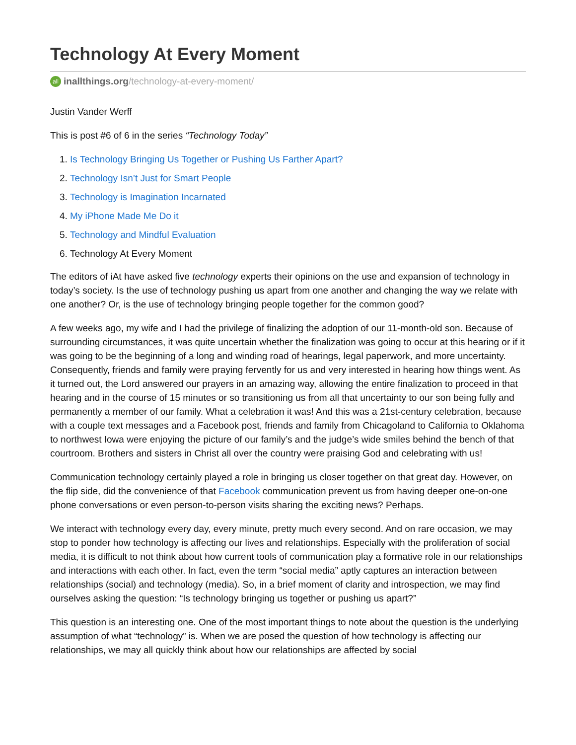Technology At Every Moment
all inallthings.org /technology-at-every-moment/
Justin Vander Werff
This is post #6 of 6 in the series “Technology Today”
1. Is Technology Bringing Us Together or Pushing Us Farther Apart?
2. Technology Isn’t Just for Smart People
3. Technology is Imagination Incarnated
4. My iPhone Made Me Do it
5. Technology and Mindful Evaluation
6. Technology At Every Moment
The editors of iAt have asked five technology experts their opinions on the use and expansion of technology in today’s society. Is the use of technology pushing us apart from one another and changing the way we relate with one another? Or, is the use of technology bringing people together for the common good?
A few weeks ago, my wife and I had the privilege of finalizing the adoption of our 11-month-old son. Because of surrounding circumstances, it was quite uncertain whether the finalization was going to occur at this hearing or if it was going to be the beginning of a long and winding road of hearings, legal paperwork, and more uncertainty. Consequently, friends and family were praying fervently for us and very interested in hearing how things went. As it turned out, the Lord answered our prayers in an amazing way, allowing the entire finalization to proceed in that hearing and in the course of 15 minutes or so transitioning us from all that uncertainty to our son being fully and permanently a member of our family. What a celebration it was! And this was a 21st-century celebration, because with a couple text messages and a Facebook post, friends and family from Chicagoland to California to Oklahoma to northwest Iowa were enjoying the picture of our family’s and the judge’s wide smiles behind the bench of that courtroom. Brothers and sisters in Christ all over the country were praising God and celebrating with us!
Communication technology certainly played a role in bringing us closer together on that great day. However, on the flip side, did the convenience of that Facebook communication prevent us from having deeper one-on-one phone conversations or even person-to-person visits sharing the exciting news? Perhaps.
We interact with technology every day, every minute, pretty much every second. And on rare occasion, we may stop to ponder how technology is affecting our lives and relationships. Especially with the proliferation of social media, it is difficult to not think about how current tools of communication play a formative role in our relationships and interactions with each other. In fact, even the term “social media” aptly captures an interaction between relationships (social) and technology (media). So, in a brief moment of clarity and introspection, we may find ourselves asking the question: “Is technology bringing us together or pushing us apart?”
This question is an interesting one. One of the most important things to note about the question is the underlying assumption of what “technology” is. When we are posed the question of how technology is affecting our relationships, we may all quickly think about how our relationships are affected by social